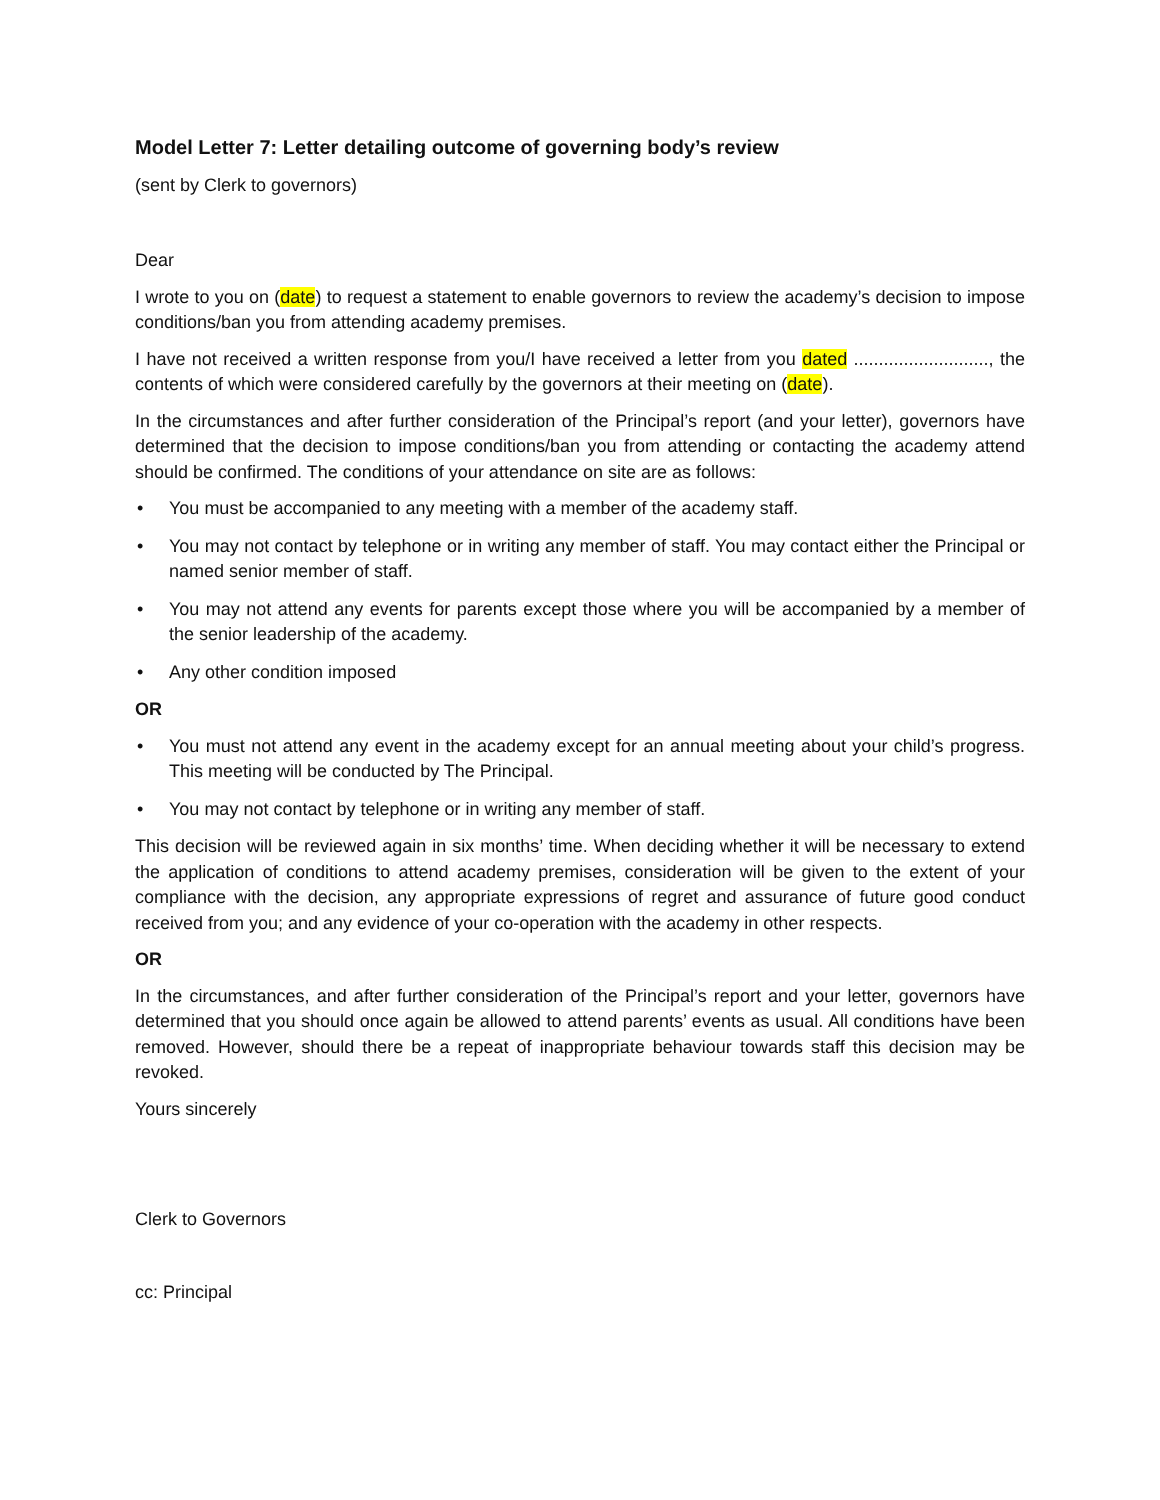Model Letter 7: Letter detailing outcome of governing body’s review
(sent by Clerk to governors)
Dear
I wrote to you on (date) to request a statement to enable governors to review the academy’s decision to impose conditions/ban you from attending academy premises.
I have not received a written response from you/I have received a letter from you dated ..........................., the contents of which were considered carefully by the governors at their meeting on (date).
In the circumstances and after further consideration of the Principal’s report (and your letter), governors have determined that the decision to impose conditions/ban you from attending or contacting the academy attend should be confirmed. The conditions of your attendance on site are as follows:
• You must be accompanied to any meeting with a member of the academy staff.
• You may not contact by telephone or in writing any member of staff. You may contact either the Principal or named senior member of staff.
• You may not attend any events for parents except those where you will be accompanied by a member of the senior leadership of the academy.
• Any other condition imposed
OR
• You must not attend any event in the academy except for an annual meeting about your child’s progress. This meeting will be conducted by The Principal.
• You may not contact by telephone or in writing any member of staff.
This decision will be reviewed again in six months’ time. When deciding whether it will be necessary to extend the application of conditions to attend academy premises, consideration will be given to the extent of your compliance with the decision, any appropriate expressions of regret and assurance of future good conduct received from you; and any evidence of your co-operation with the academy in other respects.
OR
In the circumstances, and after further consideration of the Principal’s report and your letter, governors have determined that you should once again be allowed to attend parents’ events as usual. All conditions have been removed. However, should there be a repeat of inappropriate behaviour towards staff this decision may be revoked.
Yours sincerely
Clerk to Governors
cc: Principal